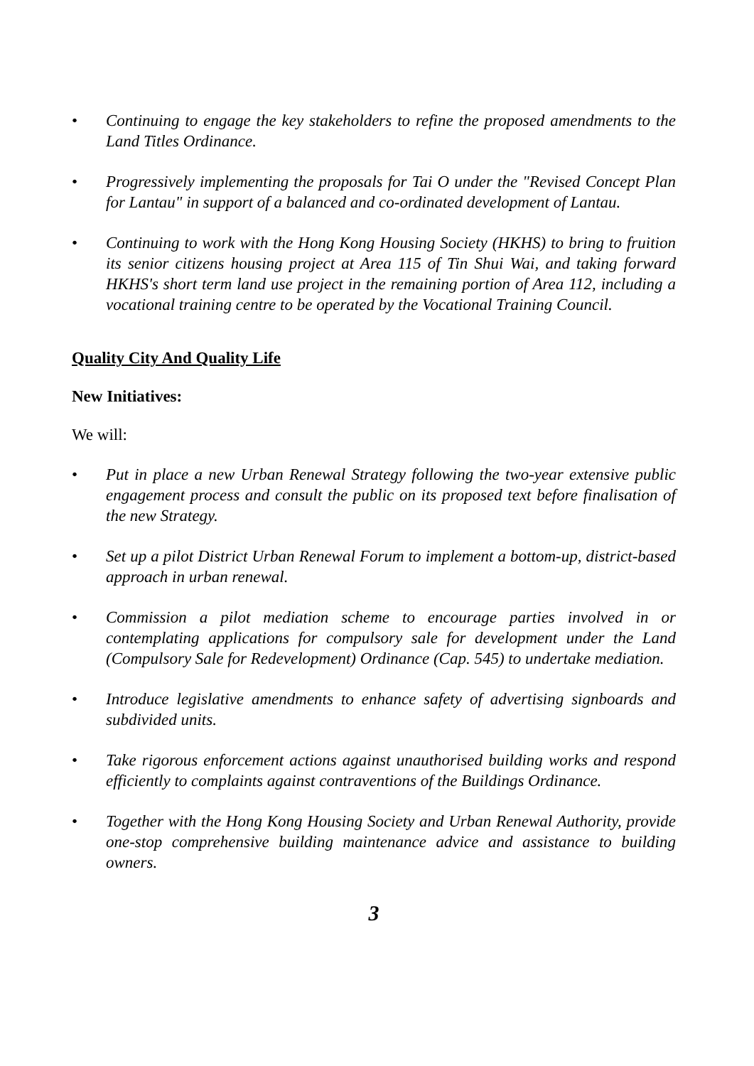• Continuing to engage the key stakeholders to refine the proposed amendments to the Land Titles Ordinance.
• Progressively implementing the proposals for Tai O under the "Revised Concept Plan for Lantau" in support of a balanced and co-ordinated development of Lantau.
• Continuing to work with the Hong Kong Housing Society (HKHS) to bring to fruition its senior citizens housing project at Area 115 of Tin Shui Wai, and taking forward HKHS's short term land use project in the remaining portion of Area 112, including a vocational training centre to be operated by the Vocational Training Council.
Quality City And Quality Life
New Initiatives:
We will:
• Put in place a new Urban Renewal Strategy following the two-year extensive public engagement process and consult the public on its proposed text before finalisation of the new Strategy.
• Set up a pilot District Urban Renewal Forum to implement a bottom-up, district-based approach in urban renewal.
• Commission a pilot mediation scheme to encourage parties involved in or contemplating applications for compulsory sale for development under the Land (Compulsory Sale for Redevelopment) Ordinance (Cap. 545) to undertake mediation.
• Introduce legislative amendments to enhance safety of advertising signboards and subdivided units.
• Take rigorous enforcement actions against unauthorised building works and respond efficiently to complaints against contraventions of the Buildings Ordinance.
• Together with the Hong Kong Housing Society and Urban Renewal Authority, provide one-stop comprehensive building maintenance advice and assistance to building owners.
3